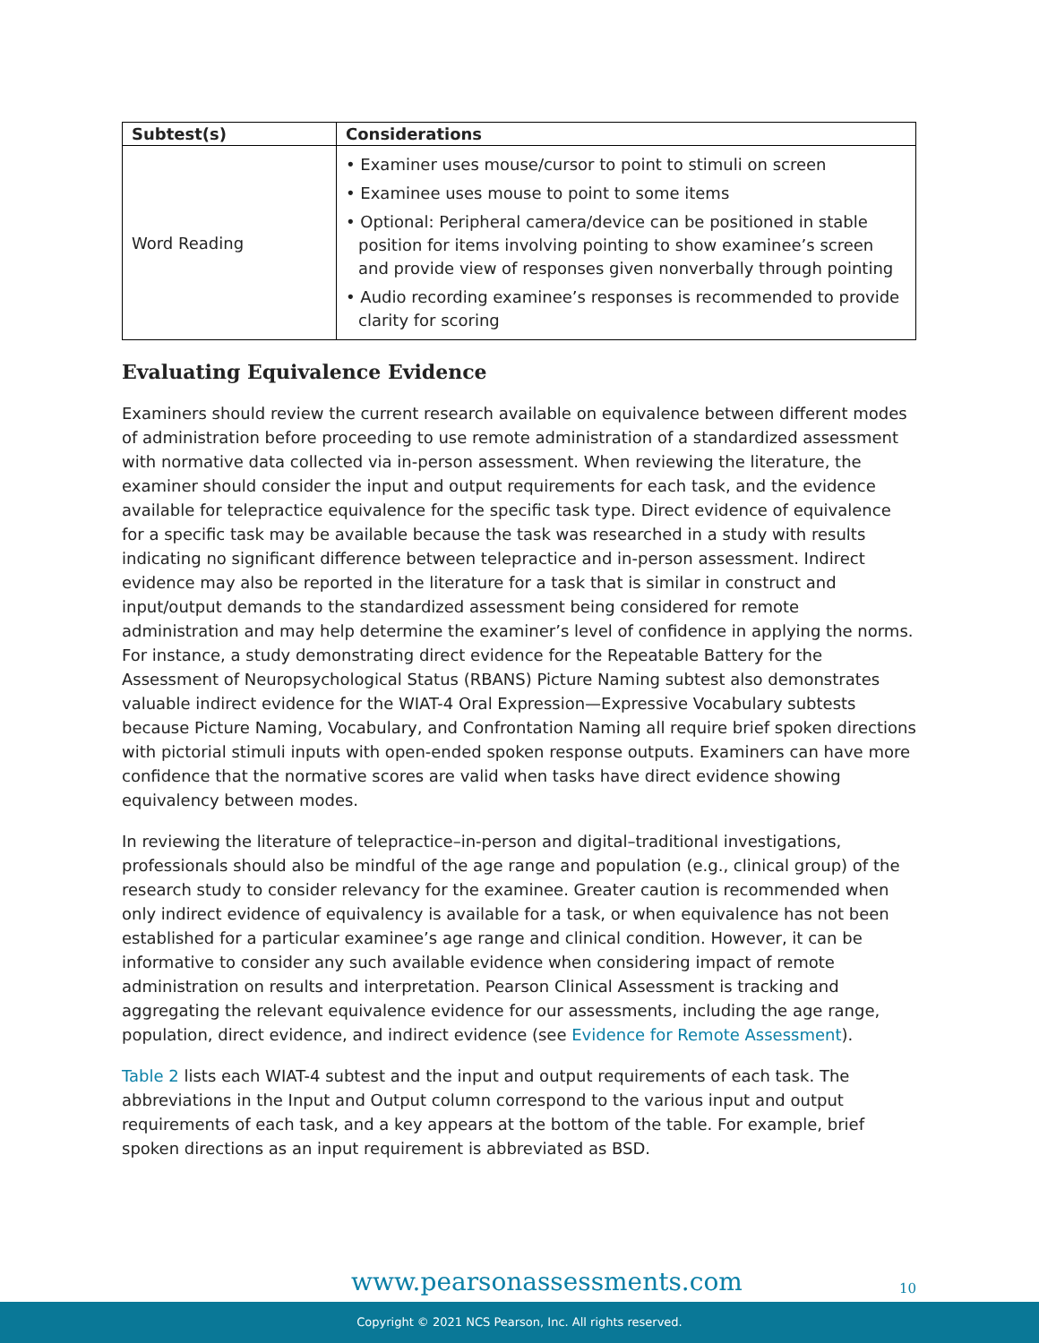| Subtest(s) | Considerations |
| --- | --- |
| Word Reading | • Examiner uses mouse/cursor to point to stimuli on screen • Examinee uses mouse to point to some items • Optional: Peripheral camera/device can be positioned in stable position for items involving pointing to show examinee’s screen and provide view of responses given nonverbally through pointing • Audio recording examinee’s responses is recommended to provide clarity for scoring |
Evaluating Equivalence Evidence
Examiners should review the current research available on equivalence between different modes of administration before proceeding to use remote administration of a standardized assessment with normative data collected via in-person assessment. When reviewing the literature, the examiner should consider the input and output requirements for each task, and the evidence available for telepractice equivalence for the specific task type. Direct evidence of equivalence for a specific task may be available because the task was researched in a study with results indicating no significant difference between telepractice and in-person assessment. Indirect evidence may also be reported in the literature for a task that is similar in construct and input/output demands to the standardized assessment being considered for remote administration and may help determine the examiner’s level of confidence in applying the norms. For instance, a study demonstrating direct evidence for the Repeatable Battery for the Assessment of Neuropsychological Status (RBANS) Picture Naming subtest also demonstrates valuable indirect evidence for the WIAT-4 Oral Expression—Expressive Vocabulary subtests because Picture Naming, Vocabulary, and Confrontation Naming all require brief spoken directions with pictorial stimuli inputs with open-ended spoken response outputs. Examiners can have more confidence that the normative scores are valid when tasks have direct evidence showing equivalency between modes.
In reviewing the literature of telepractice–in-person and digital–traditional investigations, professionals should also be mindful of the age range and population (e.g., clinical group) of the research study to consider relevancy for the examinee. Greater caution is recommended when only indirect evidence of equivalency is available for a task, or when equivalence has not been established for a particular examinee’s age range and clinical condition. However, it can be informative to consider any such available evidence when considering impact of remote administration on results and interpretation. Pearson Clinical Assessment is tracking and aggregating the relevant equivalence evidence for our assessments, including the age range, population, direct evidence, and indirect evidence (see Evidence for Remote Assessment).
Table 2 lists each WIAT-4 subtest and the input and output requirements of each task. The abbreviations in the Input and Output column correspond to the various input and output requirements of each task, and a key appears at the bottom of the table. For example, brief spoken directions as an input requirement is abbreviated as BSD.
www.pearsonassessments.com 10
Copyright © 2021 NCS Pearson, Inc. All rights reserved.